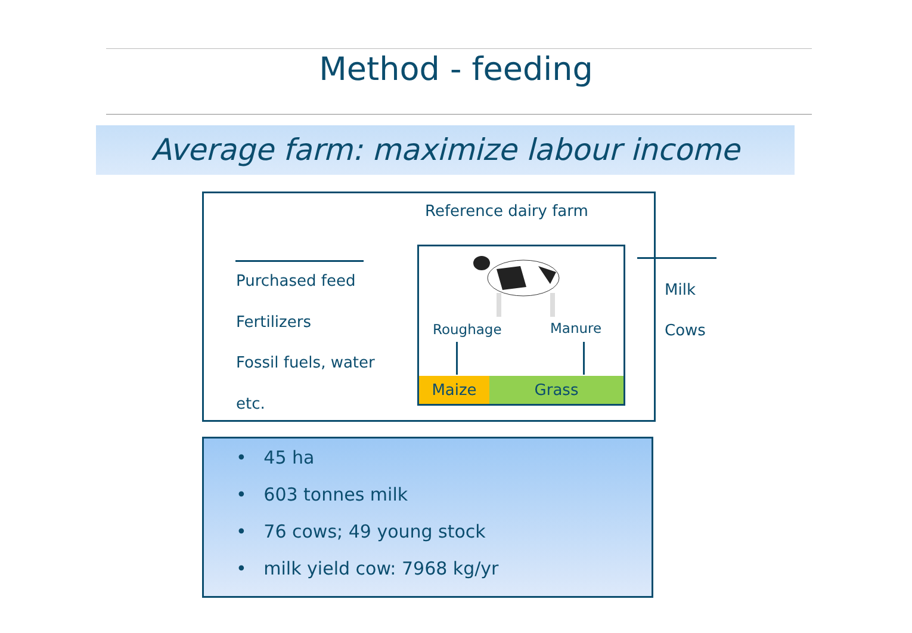Method - feeding
Average farm: maximize labour income
Reference dairy farm
Purchased feed
Fertilizers
Fossil fuels, water
etc.
Roughage Manure
Maize Grass
Milk
Cows
• 45 ha
• 603 tonnes milk
• 76 cows; 49 young stock
• milk yield cow: 7968 kg/yr